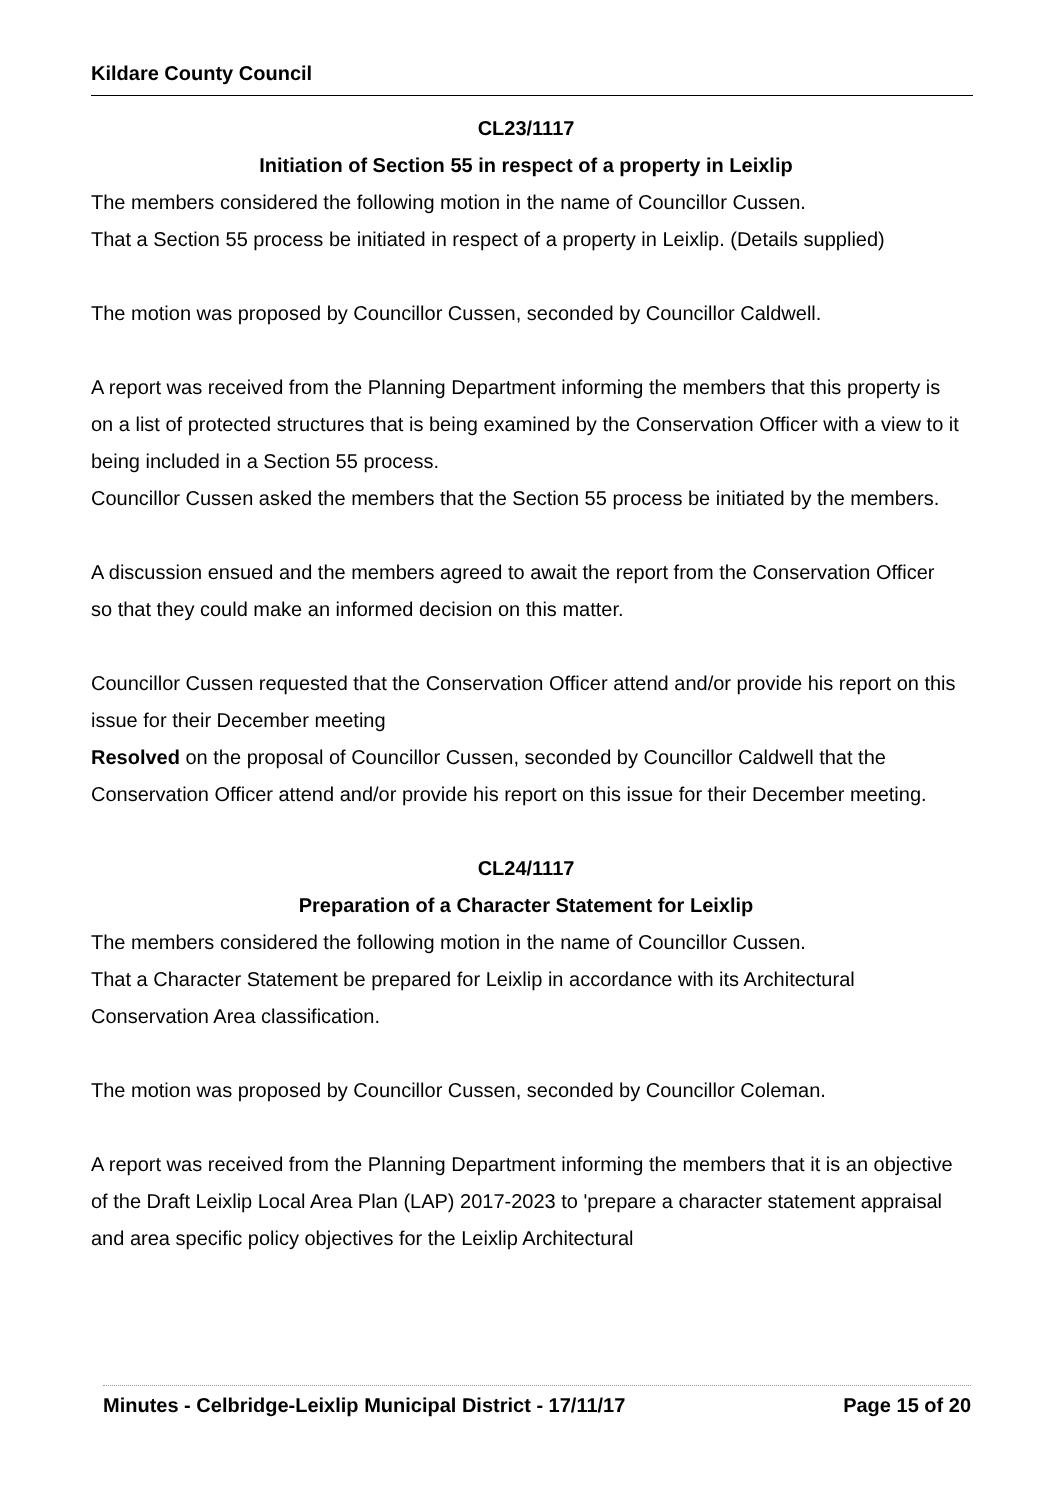Kildare County Council
CL23/1117
Initiation of Section 55 in respect of a property in Leixlip
The members considered the following motion in the name of Councillor Cussen.
That a Section 55 process be initiated in respect of a property in Leixlip. (Details supplied)
The motion was proposed by Councillor Cussen, seconded by Councillor Caldwell.
A report was received from the Planning Department informing the members that this property is on a list of protected structures that is being examined by the Conservation Officer with a view to it being included in a Section 55 process.
Councillor Cussen asked the members that the Section 55 process be initiated by the members.
A discussion ensued and the members agreed to await the report from the Conservation Officer so that they could make an informed decision on this matter.
Councillor Cussen requested that the Conservation Officer attend and/or provide his report on this issue for their December meeting
Resolved on the proposal of Councillor Cussen, seconded by Councillor Caldwell that the Conservation Officer attend and/or provide his report on this issue for their December meeting.
CL24/1117
Preparation of a Character Statement for Leixlip
The members considered the following motion in the name of Councillor Cussen.
That a Character Statement be prepared for Leixlip in accordance with its Architectural Conservation Area classification.
The motion was proposed by Councillor Cussen, seconded by Councillor Coleman.
A report was received from the Planning Department informing the members that it is an objective of the Draft Leixlip Local Area Plan (LAP) 2017-2023 to 'prepare a character statement appraisal and area specific policy objectives for the Leixlip Architectural
Minutes - Celbridge-Leixlip Municipal District - 17/11/17 Page 15 of 20